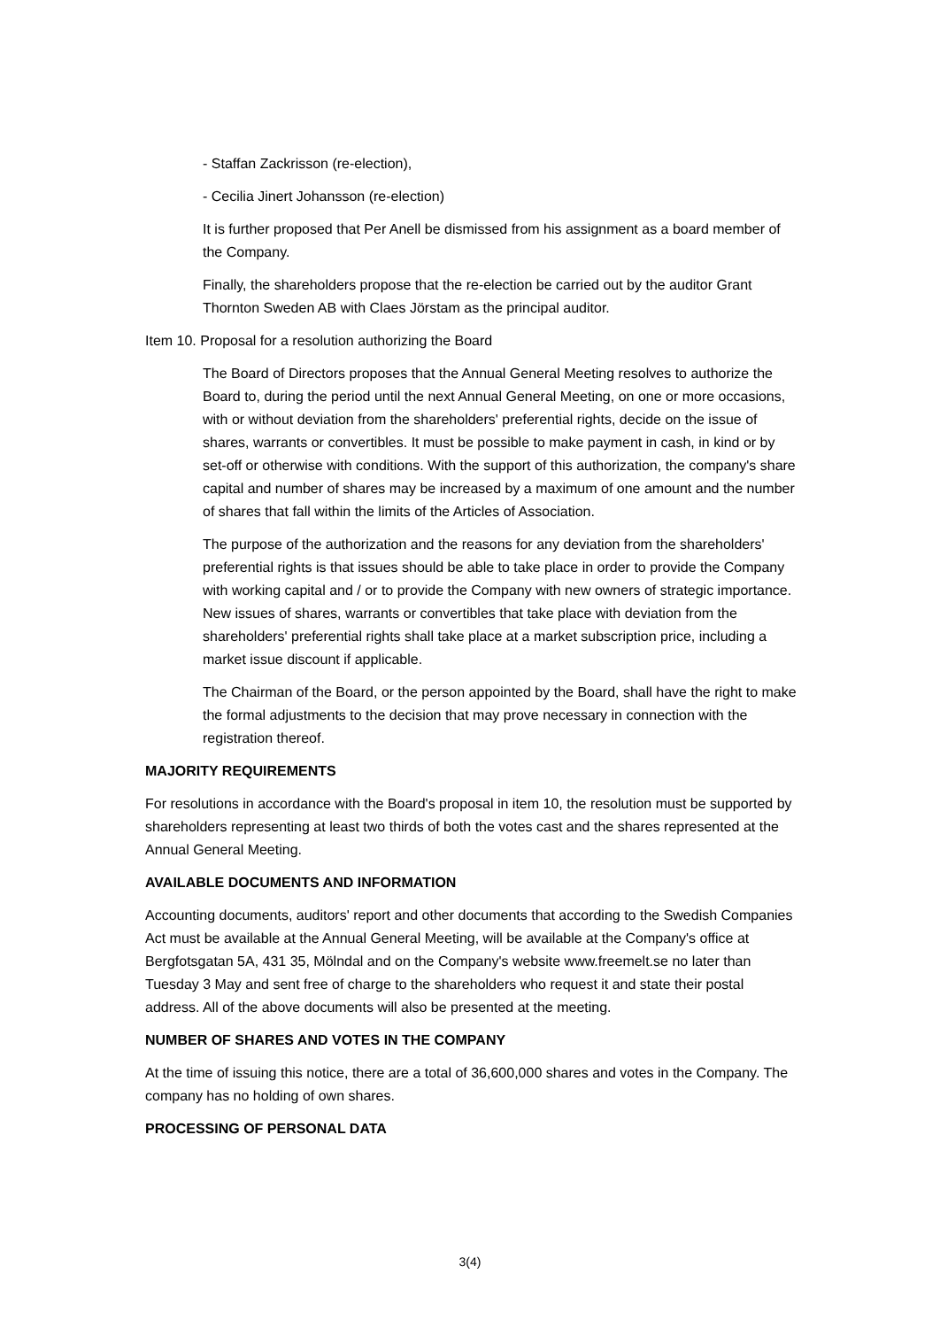- Staffan Zackrisson (re-election),
- Cecilia Jinert Johansson (re-election)
It is further proposed that Per Anell be dismissed from his assignment as a board member of the Company.
Finally, the shareholders propose that the re-election be carried out by the auditor Grant Thornton Sweden AB with Claes Jörstam as the principal auditor.
Item 10. Proposal for a resolution authorizing the Board
The Board of Directors proposes that the Annual General Meeting resolves to authorize the Board to, during the period until the next Annual General Meeting, on one or more occasions, with or without deviation from the shareholders' preferential rights, decide on the issue of shares, warrants or convertibles. It must be possible to make payment in cash, in kind or by set-off or otherwise with conditions. With the support of this authorization, the company's share capital and number of shares may be increased by a maximum of one amount and the number of shares that fall within the limits of the Articles of Association.
The purpose of the authorization and the reasons for any deviation from the shareholders' preferential rights is that issues should be able to take place in order to provide the Company with working capital and / or to provide the Company with new owners of strategic importance. New issues of shares, warrants or convertibles that take place with deviation from the shareholders' preferential rights shall take place at a market subscription price, including a market issue discount if applicable.
The Chairman of the Board, or the person appointed by the Board, shall have the right to make the formal adjustments to the decision that may prove necessary in connection with the registration thereof.
MAJORITY REQUIREMENTS
For resolutions in accordance with the Board's proposal in item 10, the resolution must be supported by shareholders representing at least two thirds of both the votes cast and the shares represented at the Annual General Meeting.
AVAILABLE DOCUMENTS AND INFORMATION
Accounting documents, auditors' report and other documents that according to the Swedish Companies Act must be available at the Annual General Meeting, will be available at the Company's office at Bergfotsgatan 5A, 431 35, Mölndal and on the Company's website www.freemelt.se no later than Tuesday 3 May and sent free of charge to the shareholders who request it and state their postal address. All of the above documents will also be presented at the meeting.
NUMBER OF SHARES AND VOTES IN THE COMPANY
At the time of issuing this notice, there are a total of 36,600,000 shares and votes in the Company. The company has no holding of own shares.
PROCESSING OF PERSONAL DATA
3(4)